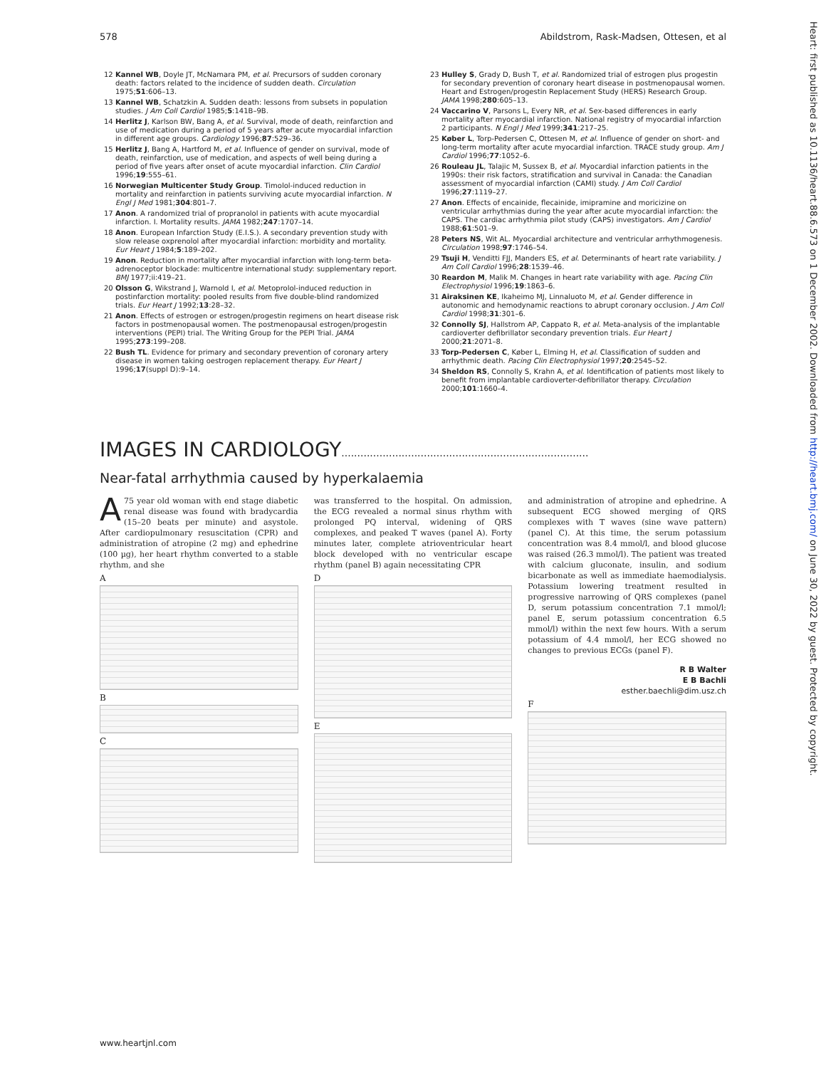578 Abildstrom, Rask-Madsen, Ottesen, et al
Heart: first published as 10.1136/heart.88.6.573 on 1 December 2002. Downloaded from http://heart.bmj.com/ on June 30, 2022 by guest. Protected by copyright.
12 Kannel WB, Doyle JT, McNamara PM, et al. Precursors of sudden coronary death: factors related to the incidence of sudden death. Circulation 1975;51:606–13.
13 Kannel WB, Schatzkin A. Sudden death: lessons from subsets in population studies. J Am Coll Cardiol 1985;5:141B–9B.
14 Herlitz J, Karlson BW, Bang A, et al. Survival, mode of death, reinfarction and use of medication during a period of 5 years after acute myocardial infarction in different age groups. Cardiology 1996;87:529–36.
15 Herlitz J, Bang A, Hartford M, et al. Influence of gender on survival, mode of death, reinfarction, use of medication, and aspects of well being during a period of five years after onset of acute myocardial infarction. Clin Cardiol 1996;19:555–61.
16 Norwegian Multicenter Study Group. Timolol-induced reduction in mortality and reinfarction in patients surviving acute myocardial infarction. N Engl J Med 1981;304:801–7.
17 Anon. A randomized trial of propranolol in patients with acute myocardial infarction. I. Mortality results. JAMA 1982;247:1707–14.
18 Anon. European Infarction Study (E.I.S.). A secondary prevention study with slow release oxprenolol after myocardial infarction: morbidity and mortality. Eur Heart J 1984;5:189–202.
19 Anon. Reduction in mortality after myocardial infarction with long-term beta-adrenoceptor blockade: multicentre international study: supplementary report. BMJ 1977;ii:419–21.
20 Olsson G, Wikstrand J, Warnold I, et al. Metoprolol-induced reduction in postinfarction mortality: pooled results from five double-blind randomized trials. Eur Heart J 1992;13:28–32.
21 Anon. Effects of estrogen or estrogen/progestin regimens on heart disease risk factors in postmenopausal women. The postmenopausal estrogen/progestin interventions (PEPI) trial. The Writing Group for the PEPI Trial. JAMA 1995;273:199–208.
22 Bush TL. Evidence for primary and secondary prevention of coronary artery disease in women taking oestrogen replacement therapy. Eur Heart J 1996;17(suppl D):9–14.
23 Hulley S, Grady D, Bush T, et al. Randomized trial of estrogen plus progestin for secondary prevention of coronary heart disease in postmenopausal women. Heart and Estrogen/progestin Replacement Study (HERS) Research Group. JAMA 1998;280:605–13.
24 Vaccarino V, Parsons L, Every NR, et al. Sex-based differences in early mortality after myocardial infarction. National registry of myocardial infarction 2 participants. N Engl J Med 1999;341:217–25.
25 Køber L, Torp-Pedersen C, Ottesen M, et al. Influence of gender on short- and long-term mortality after acute myocardial infarction. TRACE study group. Am J Cardiol 1996;77:1052–6.
26 Rouleau JL, Talajic M, Sussex B, et al. Myocardial infarction patients in the 1990s: their risk factors, stratification and survival in Canada: the Canadian assessment of myocardial infarction (CAMI) study. J Am Coll Cardiol 1996;27:1119–27.
27 Anon. Effects of encainide, flecainide, imipramine and moricizine on ventricular arrhythmias during the year after acute myocardial infarction: the CAPS. The cardiac arrhythmia pilot study (CAPS) investigators. Am J Cardiol 1988;61:501–9.
28 Peters NS, Wit AL. Myocardial architecture and ventricular arrhythmogenesis. Circulation 1998;97:1746–54.
29 Tsuji H, Venditti FJJ, Manders ES, et al. Determinants of heart rate variability. J Am Coll Cardiol 1996;28:1539–46.
30 Reardon M, Malik M. Changes in heart rate variability with age. Pacing Clin Electrophysiol 1996;19:1863–6.
31 Airaksinen KE, Ikaheimo MJ, Linnaluoto M, et al. Gender difference in autonomic and hemodynamic reactions to abrupt coronary occlusion. J Am Coll Cardiol 1998;31:301–6.
32 Connolly SJ, Hallstrom AP, Cappato R, et al. Meta-analysis of the implantable cardioverter defibrillator secondary prevention trials. Eur Heart J 2000;21:2071–8.
33 Torp-Pedersen C, Køber L, Elming H, et al. Classification of sudden and arrhythmic death. Pacing Clin Electrophysiol 1997;20:2545–52.
34 Sheldon RS, Connolly S, Krahn A, et al. Identification of patients most likely to benefit from implantable cardioverter-defibrillator therapy. Circulation 2000;101:1660–4.
IMAGES IN CARDIOLOGY..............................................................................
Near-fatal arrhythmia caused by hyperkalaemia
A 75 year old woman with end stage diabetic renal disease was found with bradycardia (15–20 beats per minute) and asystole. After cardiopulmonary resuscitation (CPR) and administration of atropine (2 mg) and ephedrine (100 µg), her heart rhythm converted to a stable rhythm, and she
A
B
C
was transferred to the hospital. On admission, the ECG revealed a normal sinus rhythm with prolonged PQ interval, widening of QRS complexes, and peaked T waves (panel A). Forty minutes later, complete atrioventricular heart block developed with no ventricular escape rhythm (panel B) again necessitating CPR
D
E
and administration of atropine and ephedrine. A subsequent ECG showed merging of QRS complexes with T waves (sine wave pattern) (panel C). At this time, the serum potassium concentration was 8.4 mmol/l, and blood glucose was raised (26.3 mmol/l). The patient was treated with calcium gluconate, insulin, and sodium bicarbonate as well as immediate haemodialysis. Potassium lowering treatment resulted in progressive narrowing of QRS complexes (panel D, serum potassium concentration 7.1 mmol/l; panel E, serum potassium concentration 6.5 mmol/l) within the next few hours. With a serum potassium of 4.4 mmol/l, her ECG showed no changes to previous ECGs (panel F).
R B Walter
E B Bachli
esther.baechli@dim.usz.ch
F
www.heartjnl.com